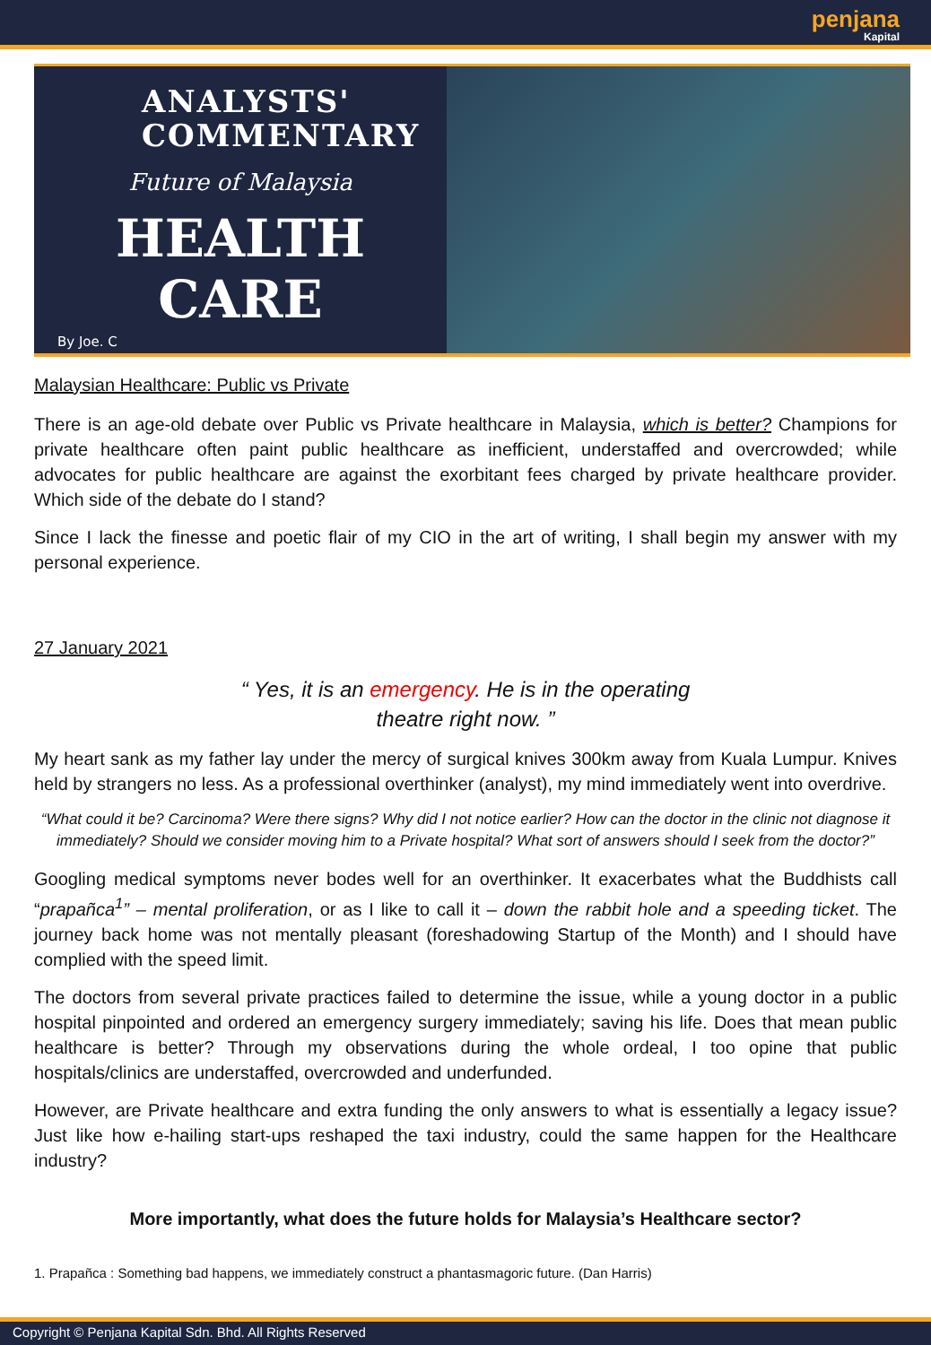penjana
Kapital
ANALYSTS'
COMMENTARY
Future of Malaysia
HEALTH
CARE
By Joe. C
Malaysian Healthcare: Public vs Private
There is an age-old debate over Public vs Private healthcare in Malaysia, which is better? Champions for private healthcare often paint public healthcare as inefficient, understaffed and overcrowded; while advocates for public healthcare are against the exorbitant fees charged by private healthcare provider. Which side of the debate do I stand?
Since I lack the finesse and poetic flair of my CIO in the art of writing, I shall begin my answer with my personal experience.
27 January 2021
“ Yes, it is an emergency. He is in the operating
theatre right now. ”
My heart sank as my father lay under the mercy of surgical knives 300km away from Kuala Lumpur. Knives held by strangers no less. As a professional overthinker (analyst), my mind immediately went into overdrive.
“What could it be? Carcinoma? Were there signs? Why did I not notice earlier? How can the doctor in the clinic not diagnose it immediately? Should we consider moving him to a Private hospital? What sort of answers should I seek from the doctor?”
Googling medical symptoms never bodes well for an overthinker. It exacerbates what the Buddhists call “prapañca<sup>1</sup>” – mental proliferation, or as I like to call it – down the rabbit hole and a speeding ticket. The journey back home was not mentally pleasant (foreshadowing Startup of the Month) and I should have complied with the speed limit.
The doctors from several private practices failed to determine the issue, while a young doctor in a public hospital pinpointed and ordered an emergency surgery immediately; saving his life. Does that mean public healthcare is better? Through my observations during the whole ordeal, I too opine that public hospitals/clinics are understaffed, overcrowded and underfunded.
However, are Private healthcare and extra funding the only answers to what is essentially a legacy issue? Just like how e-hailing start-ups reshaped the taxi industry, could the same happen for the Healthcare industry?
More importantly, what does the future holds for Malaysia’s Healthcare sector?
1. Prapañca : Something bad happens, we immediately construct a phantasmagoric future. (Dan Harris)
Copyright © Penjana Kapital Sdn. Bhd. All Rights Reserved